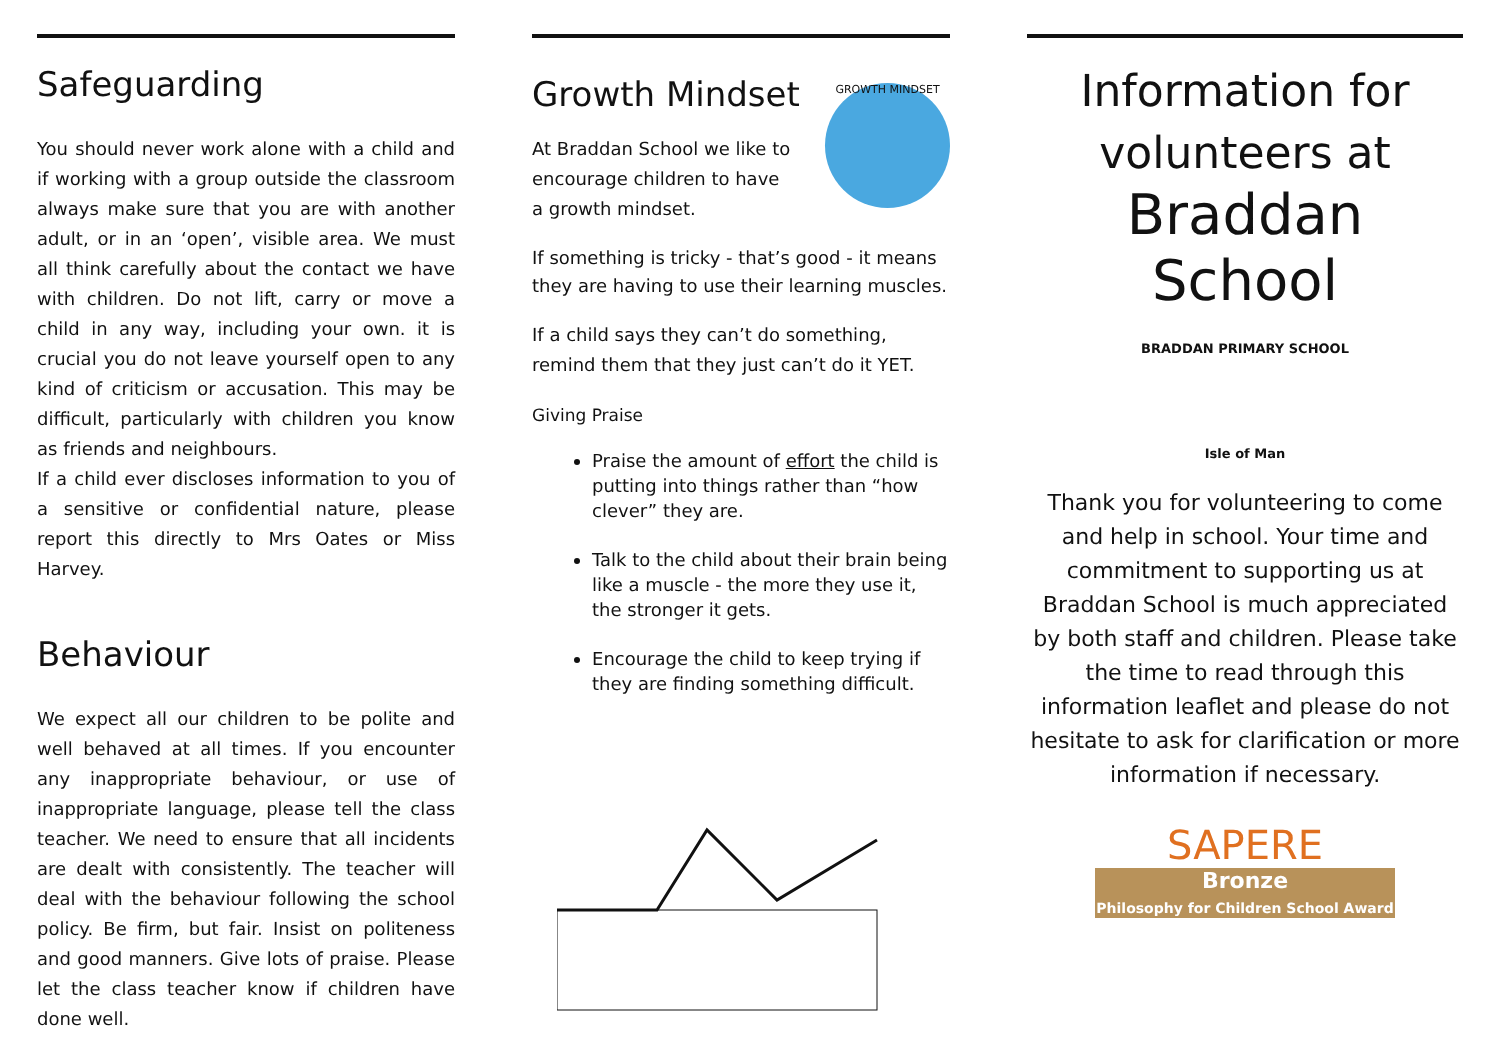Safeguarding
You should never work alone with a child and if working with a group outside the classroom always make sure that you are with another adult, or in an ‘open’, visible area. We must all think carefully about the contact we have with children. Do not lift, carry or move a child in any way, including your own. it is crucial you do not leave yourself open to any kind of criticism or accusation. This may be difficult, particularly with children you know as friends and neighbours.
If a child ever discloses information to you of a sensitive or confidential nature, please report this directly to Mrs Oates or Miss Harvey.
Behaviour
We expect all our children to be polite and well behaved at all times. If you encounter any inappropriate behaviour, or use of inappropriate language, please tell the class teacher. We need to ensure that all incidents are dealt with consistently. The teacher will deal with the behaviour following the school policy. Be firm, but fair. Insist on politeness and good manners. Give lots of praise. Please let the class teacher know if children have done well.
Growth Mindset
At Braddan School we like to encourage children to have a growth mindset.
GROWTH MINDSET
If something is tricky - that’s good - it means they are having to use their learning muscles.
If a child says they can’t do something, remind them that they just can’t do it YET.
Giving Praise
Praise the amount of effort the child is putting into things rather than “how clever” they are.
Talk to the child about their brain being like a muscle - the more they use it, the stronger it gets.
Encourage the child to keep trying if they are finding something difficult.
Information for
volunteers at
Braddan School
BRADDAN PRIMARY SCHOOL
Isle of Man
Thank you for volunteering to come and help in school. Your time and commitment to supporting us at Braddan School is much appreciated by both staff and children. Please take the time to read through this information leaflet and please do not hesitate to ask for clarification or more information if necessary.
SAPERE
Bronze
Philosophy for Children School Award